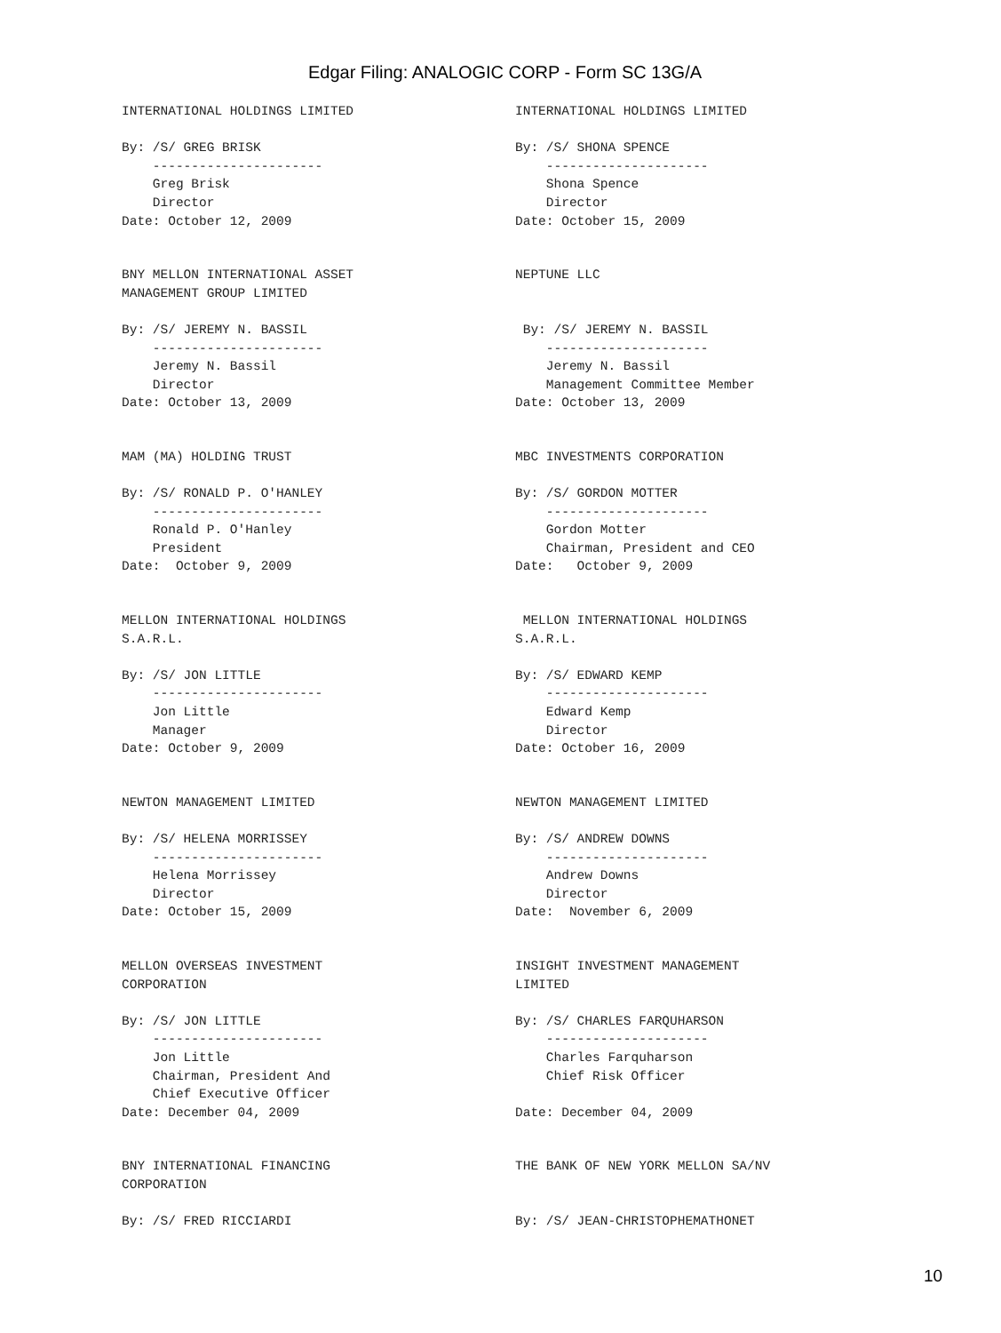Edgar Filing: ANALOGIC CORP - Form SC 13G/A
INTERNATIONAL HOLDINGS LIMITED By: /S/ GREG BRISK ---------------------- Greg Brisk Director Date: October 12, 2009
INTERNATIONAL HOLDINGS LIMITED By: /S/ SHONA SPENCE --------------------- Shona Spence Director Date: October 15, 2009
BNY MELLON INTERNATIONAL ASSET MANAGEMENT GROUP LIMITED By: /S/ JEREMY N. BASSIL ---------------------- Jeremy N. Bassil Director Date: October 13, 2009
NEPTUNE LLC By: /S/ JEREMY N. BASSIL --------------------- Jeremy N. Bassil Management Committee Member Date: October 13, 2009
MAM (MA) HOLDING TRUST By: /S/ RONALD P. O'HANLEY ---------------------- Ronald P. O'Hanley President Date: October 9, 2009
MBC INVESTMENTS CORPORATION By: /S/ GORDON MOTTER --------------------- Gordon Motter Chairman, President and CEO Date: October 9, 2009
MELLON INTERNATIONAL HOLDINGS S.A.R.L. By: /S/ JON LITTLE ---------------------- Jon Little Manager Date: October 9, 2009
MELLON INTERNATIONAL HOLDINGS S.A.R.L. By: /S/ EDWARD KEMP --------------------- Edward Kemp Director Date: October 16, 2009
NEWTON MANAGEMENT LIMITED By: /S/ HELENA MORRISSEY ---------------------- Helena Morrissey Director Date: October 15, 2009
NEWTON MANAGEMENT LIMITED By: /S/ ANDREW DOWNS --------------------- Andrew Downs Director Date: November 6, 2009
MELLON OVERSEAS INVESTMENT CORPORATION By: /S/ JON LITTLE ---------------------- Jon Little Chairman, President And Chief Executive Officer Date: December 04, 2009
INSIGHT INVESTMENT MANAGEMENT LIMITED By: /S/ CHARLES FARQUHARSON --------------------- Charles Farquharson Chief Risk Officer Date: December 04, 2009
BNY INTERNATIONAL FINANCING CORPORATION By: /S/ FRED RICCIARDI
THE BANK OF NEW YORK MELLON SA/NV By: /S/ JEAN-CHRISTOPHEMATHONET
10